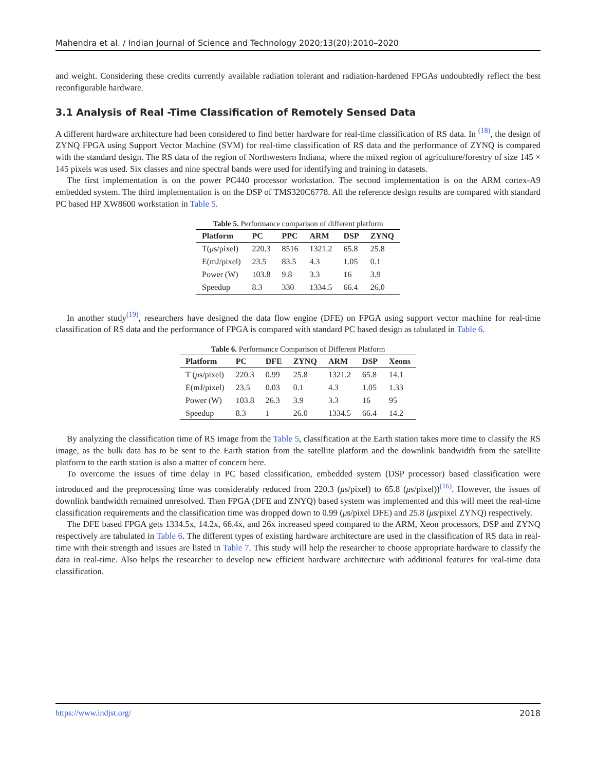Mahendra et al. / Indian Journal of Science and Technology 2020;13(20):2010–2020
and weight. Considering these credits currently available radiation tolerant and radiation-hardened FPGAs undoubtedly reflect the best reconfigurable hardware.
3.1 Analysis of Real -Time Classification of Remotely Sensed Data
A different hardware architecture had been considered to find better hardware for real-time classification of RS data. In <sup>(18)</sup>, the design of ZYNQ FPGA using Support Vector Machine (SVM) for real-time classification of RS data and the performance of ZYNQ is compared with the standard design. The RS data of the region of Northwestern Indiana, where the mixed region of agriculture/forestry of size 145 × 145 pixels was used. Six classes and nine spectral bands were used for identifying and training in datasets.
The first implementation is on the power PC440 processor workstation. The second implementation is on the ARM cortex-A9 embedded system. The third implementation is on the DSP of TMS320C6778. All the reference design results are compared with standard PC based HP XW8600 workstation in Table 5.
Table 5. Performance comparison of different platform
| Platform | PC | PPC | ARM | DSP | ZYNQ |
| --- | --- | --- | --- | --- | --- |
| T( μ s/pixel) | 220.3 | 8516 | 1321.2 | 65.8 | 25.8 |
| E(mJ/pixel) | 23.5 | 83.5 | 4.3 | 1.05 | 0.1 |
| Power (W) | 103.8 | 9.8 | 3.3 | 16 | 3.9 |
| Speedup | 8.3 | 330 | 1334.5 | 66.4 | 26.0 |
In another study<sup>(19)</sup>, researchers have designed the data flow engine (DFE) on FPGA using support vector machine for real-time classification of RS data and the performance of FPGA is compared with standard PC based design as tabulated in Table 6.
Table 6. Performance Comparison of Different Platform
| Platform | PC | DFE | ZYNQ | ARM | DSP | Xeons |
| --- | --- | --- | --- | --- | --- | --- |
| T ( μ s/pixel) | 220.3 | 0.99 | 25.8 | 1321.2 | 65.8 | 14.1 |
| E(mJ/pixel) | 23.5 | 0.03 | 0.1 | 4.3 | 1.05 | 1.33 |
| Power (W) | 103.8 | 26.3 | 3.9 | 3.3 | 16 | 95 |
| Speedup | 8.3 | 1 | 26.0 | 1334.5 | 66.4 | 14.2 |
By analyzing the classification time of RS image from the Table 5, classification at the Earth station takes more time to classify the RS image, as the bulk data has to be sent to the Earth station from the satellite platform and the downlink bandwidth from the satellite platform to the earth station is also a matter of concern here.
To overcome the issues of time delay in PC based classification, embedded system (DSP processor) based classification were introduced and the preprocessing time was considerably reduced from 220.3 (μs/pixel) to 65.8 (μs/pixel))<sup>(16)</sup>. However, the issues of downlink bandwidth remained unresolved. Then FPGA (DFE and ZNYQ) based system was implemented and this will meet the real-time classification requirements and the classification time was dropped down to 0.99 (μs/pixel DFE) and 25.8 (μs/pixel ZYNQ) respectively.
The DFE based FPGA gets 1334.5x, 14.2x, 66.4x, and 26x increased speed compared to the ARM, Xeon processors, DSP and ZYNQ respectively are tabulated in Table 6. The different types of existing hardware architecture are used in the classification of RS data in real-time with their strength and issues are listed in Table 7. This study will help the researcher to choose appropriate hardware to classify the data in real-time. Also helps the researcher to develop new efficient hardware architecture with additional features for real-time data classification.
https://www.indjst.org/ 2018